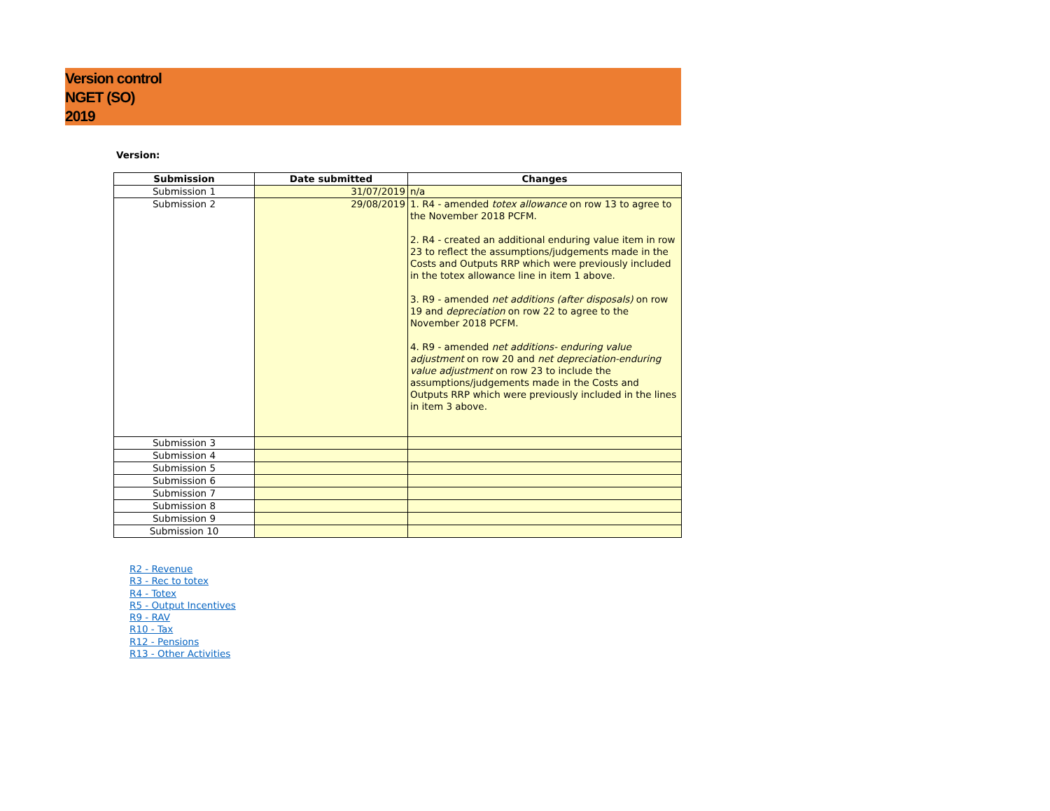Version control
NGET (SO)
2019
Version:
| Submission | Date submitted | Changes |
| --- | --- | --- |
| Submission 1 | 31/07/2019 | n/a |
| Submission 2 | 29/08/2019 | 1. R4 - amended totex allowance on row 13 to agree to the November 2018 PCFM. 2. R4 - created an additional enduring value item in row 23 to reflect the assumptions/judgements made in the Costs and Outputs RRP which were previously included in the totex allowance line in item 1 above. 3. R9 - amended net additions (after disposals) on row 19 and depreciation on row 22 to agree to the November 2018 PCFM. 4. R9 - amended net additions- enduring value adjustment on row 20 and net depreciation-enduring value adjustment on row 23 to include the assumptions/judgements made in the Costs and Outputs RRP which were previously included in the lines in item 3 above. |
| Submission 3 | | |
| Submission 4 | | |
| Submission 5 | | |
| Submission 6 | | |
| Submission 7 | | |
| Submission 8 | | |
| Submission 9 | | |
| Submission 10 | | |
R2 - Revenue
R3 - Rec to totex
R4 - Totex
R5 - Output Incentives
R9 - RAV
R10 - Tax
R12 - Pensions
R13 - Other Activities